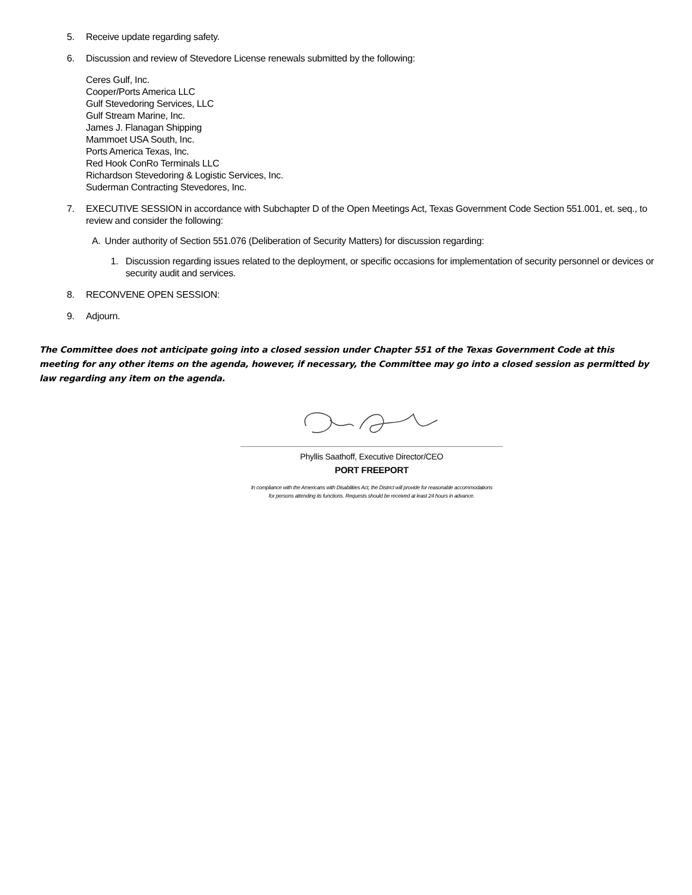5. Receive update regarding safety.
6. Discussion and review of Stevedore License renewals submitted by the following:
Ceres Gulf, Inc.
Cooper/Ports America LLC
Gulf Stevedoring Services, LLC
Gulf Stream Marine, Inc.
James J. Flanagan Shipping
Mammoet USA South, Inc.
Ports America Texas, Inc.
Red Hook ConRo Terminals LLC
Richardson Stevedoring & Logistic Services, Inc.
Suderman Contracting Stevedores, Inc.
7. EXECUTIVE SESSION in accordance with Subchapter D of the Open Meetings Act, Texas Government Code Section 551.001, et. seq., to review and consider the following:
A. Under authority of Section 551.076 (Deliberation of Security Matters) for discussion regarding:
1. Discussion regarding issues related to the deployment, or specific occasions for implementation of security personnel or devices or security audit and services.
8. RECONVENE OPEN SESSION:
9. Adjourn.
The Committee does not anticipate going into a closed session under Chapter 551 of the Texas Government Code at this meeting for any other items on the agenda, however, if necessary, the Committee may go into a closed session as permitted by law regarding any item on the agenda.
Phyllis Saathoff, Executive Director/CEO
PORT FREEPORT
In compliance with the Americans with Disabilities Act, the District will provide for reasonable accommodations
for persons attending its functions. Requests should be received at least 24 hours in advance.